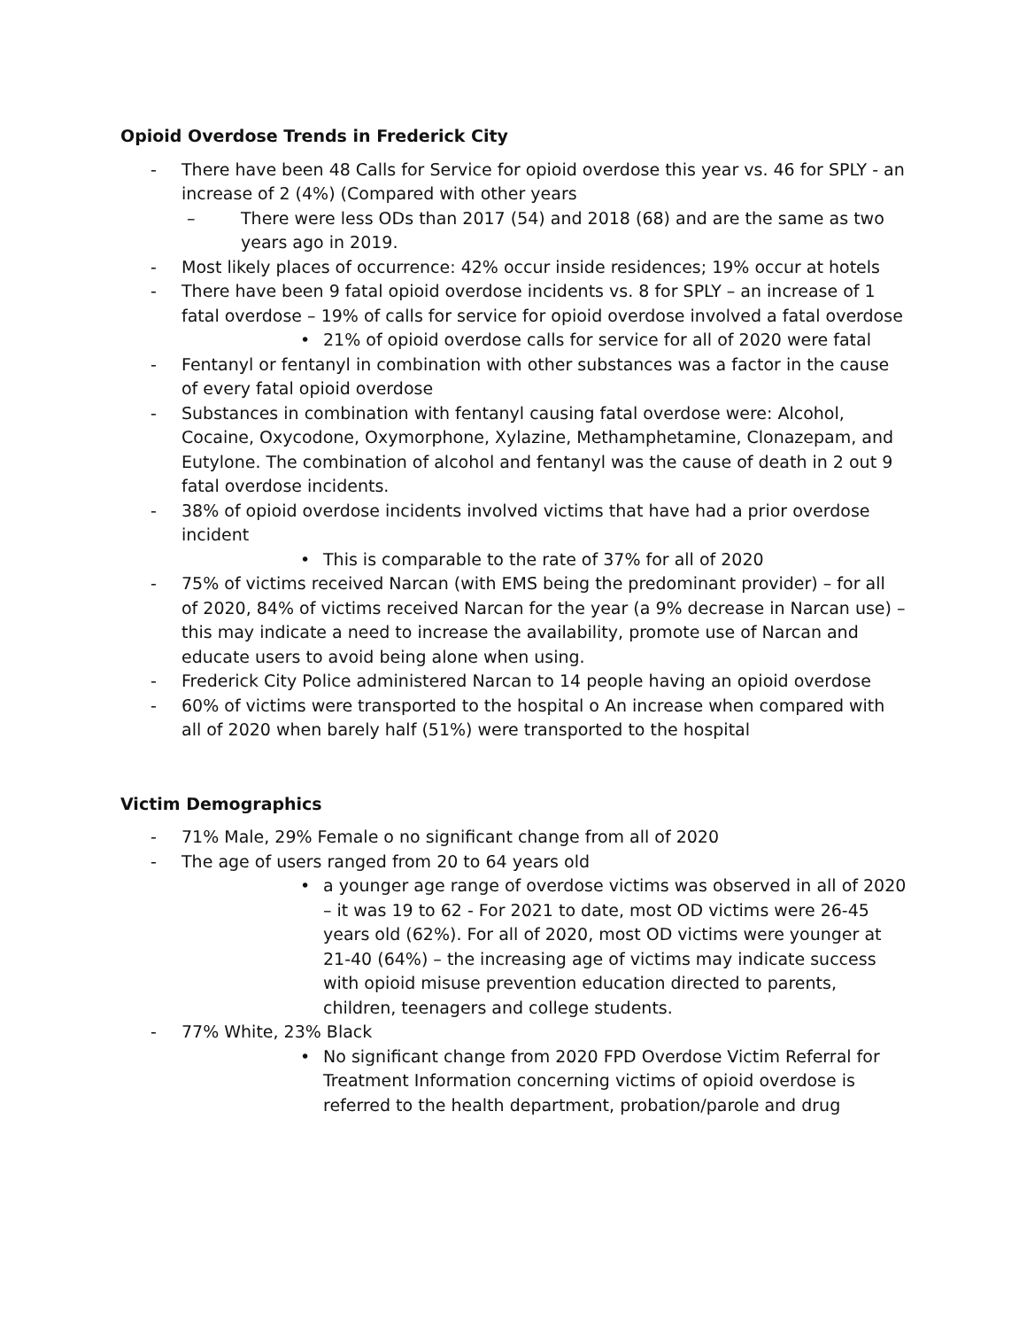Opioid Overdose Trends in Frederick City
- There have been 48 Calls for Service for opioid overdose this year vs. 46 for SPLY - an increase of 2 (4%) (Compared with other years
– There were less ODs than 2017 (54) and 2018 (68) and are the same as two years ago in 2019.
- Most likely places of occurrence: 42% occur inside residences; 19% occur at hotels
- There have been 9 fatal opioid overdose incidents vs. 8 for SPLY – an increase of 1 fatal overdose – 19% of calls for service for opioid overdose involved a fatal overdose
• 21% of opioid overdose calls for service for all of 2020 were fatal
- Fentanyl or fentanyl in combination with other substances was a factor in the cause of every fatal opioid overdose
- Substances in combination with fentanyl causing fatal overdose were: Alcohol, Cocaine, Oxycodone, Oxymorphone, Xylazine, Methamphetamine, Clonazepam, and Eutylone. The combination of alcohol and fentanyl was the cause of death in 2 out 9 fatal overdose incidents.
- 38% of opioid overdose incidents involved victims that have had a prior overdose incident
• This is comparable to the rate of 37% for all of 2020
- 75% of victims received Narcan (with EMS being the predominant provider) – for all of 2020, 84% of victims received Narcan for the year (a 9% decrease in Narcan use) – this may indicate a need to increase the availability, promote use of Narcan and educate users to avoid being alone when using.
- Frederick City Police administered Narcan to 14 people having an opioid overdose
- 60% of victims were transported to the hospital o An increase when compared with all of 2020 when barely half (51%) were transported to the hospital
Victim Demographics
- 71% Male, 29% Female o no significant change from all of 2020
- The age of users ranged from 20 to 64 years old
• a younger age range of overdose victims was observed in all of 2020 – it was 19 to 62 - For 2021 to date, most OD victims were 26-45 years old (62%). For all of 2020, most OD victims were younger at 21-40 (64%) – the increasing age of victims may indicate success with opioid misuse prevention education directed to parents, children, teenagers and college students.
- 77% White, 23% Black
• No significant change from 2020 FPD Overdose Victim Referral for Treatment Information concerning victims of opioid overdose is referred to the health department, probation/parole and drug